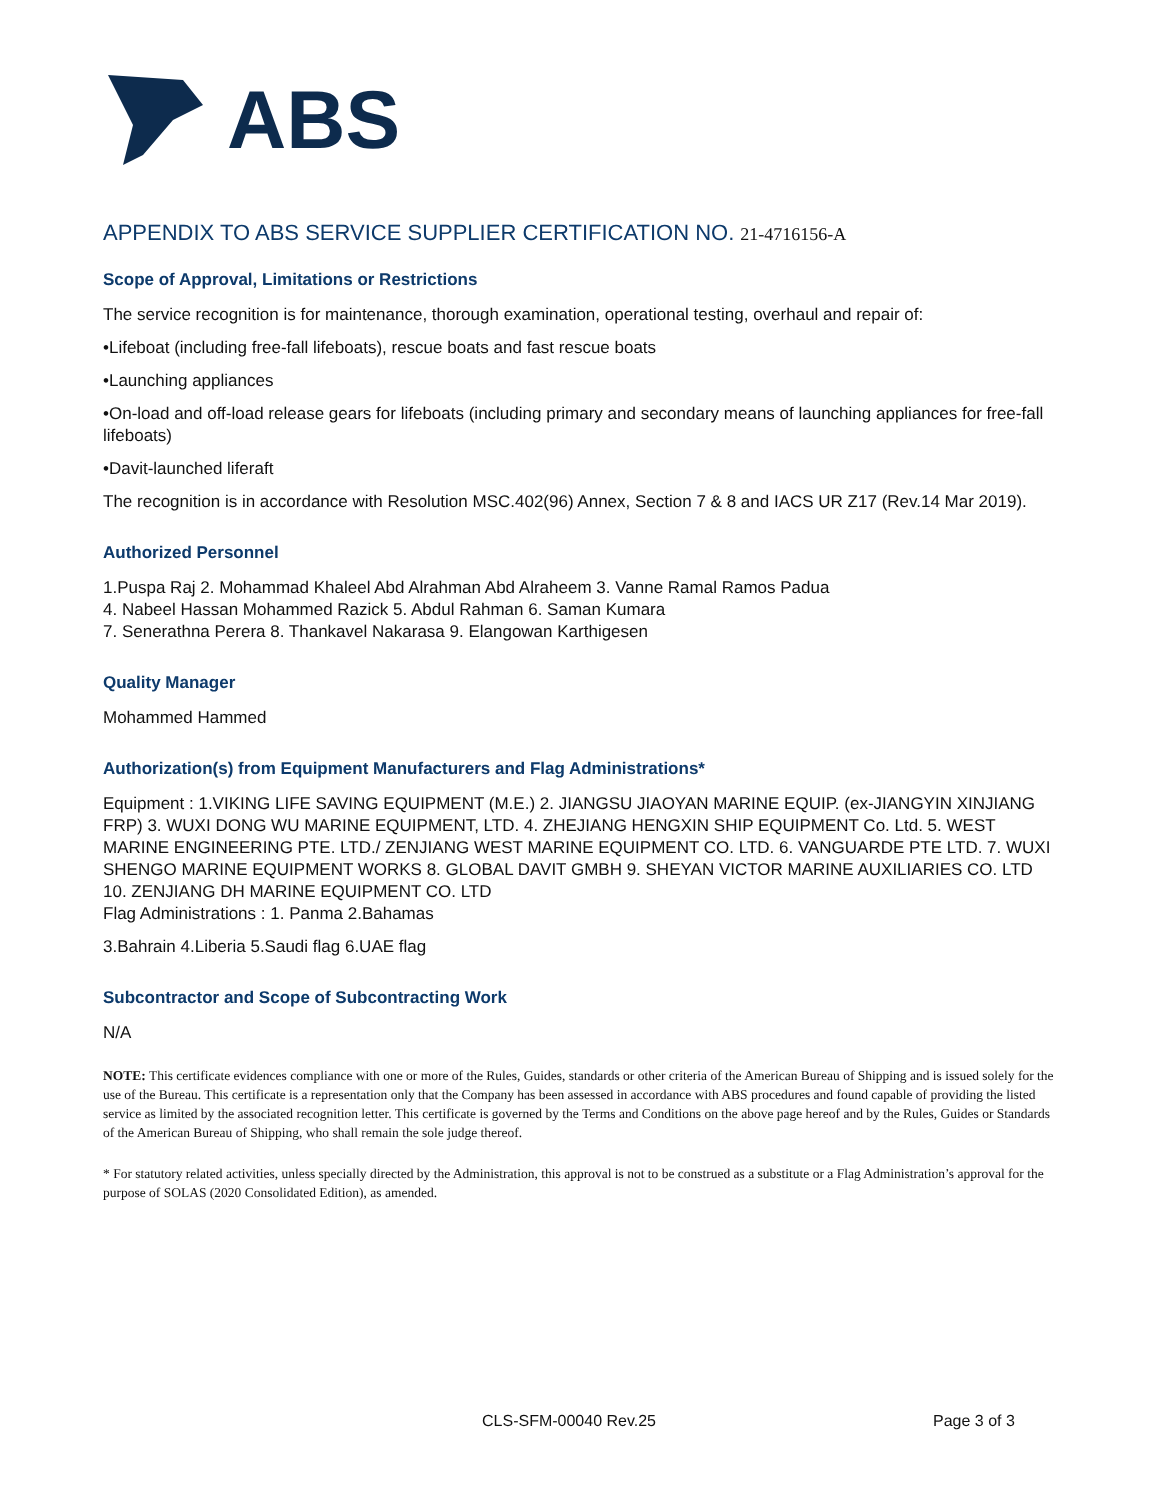ABS
APPENDIX TO ABS SERVICE SUPPLIER CERTIFICATION NO. 21-4716156-A
Scope of Approval, Limitations or Restrictions
The service recognition is for maintenance, thorough examination, operational testing, overhaul and repair of:
•Lifeboat (including free-fall lifeboats), rescue boats and fast rescue boats
•Launching appliances
•On-load and off-load release gears for lifeboats (including primary and secondary means of launching appliances for free-fall lifeboats)
•Davit-launched liferaft
The recognition is in accordance with Resolution MSC.402(96) Annex, Section 7 & 8 and IACS UR Z17 (Rev.14 Mar 2019).
Authorized Personnel
1.Puspa Raj 2. Mohammad Khaleel Abd Alrahman Abd Alraheem 3. Vanne Ramal Ramos Padua
4. Nabeel Hassan Mohammed Razick 5. Abdul Rahman 6. Saman Kumara
7. Senerathna Perera 8. Thankavel Nakarasa 9. Elangowan Karthigesen
Quality Manager
Mohammed Hammed
Authorization(s) from Equipment Manufacturers and Flag Administrations*
Equipment : 1.VIKING LIFE SAVING EQUIPMENT (M.E.) 2. JIANGSU JIAOYAN MARINE EQUIP. (ex-JIANGYIN XINJIANG FRP) 3. WUXI DONG WU MARINE EQUIPMENT, LTD. 4. ZHEJIANG HENGXIN SHIP EQUIPMENT Co. Ltd. 5. WEST MARINE ENGINEERING PTE. LTD./ ZENJIANG WEST MARINE EQUIPMENT CO. LTD. 6. VANGUARDE PTE LTD. 7. WUXI SHENGO MARINE EQUIPMENT WORKS 8. GLOBAL DAVIT GMBH 9. SHEYAN VICTOR MARINE AUXILIARIES CO. LTD 10. ZENJIANG DH MARINE EQUIPMENT CO. LTD
Flag Administrations : 1. Panma 2.Bahamas
3.Bahrain 4.Liberia 5.Saudi flag 6.UAE flag
Subcontractor and Scope of Subcontracting Work
N/A
NOTE: This certificate evidences compliance with one or more of the Rules, Guides, standards or other criteria of the American Bureau of Shipping and is issued solely for the use of the Bureau. This certificate is a representation only that the Company has been assessed in accordance with ABS procedures and found capable of providing the listed service as limited by the associated recognition letter. This certificate is governed by the Terms and Conditions on the above page hereof and by the Rules, Guides or Standards of the American Bureau of Shipping, who shall remain the sole judge thereof.
* For statutory related activities, unless specially directed by the Administration, this approval is not to be construed as a substitute or a Flag Administration’s approval for the purpose of SOLAS (2020 Consolidated Edition), as amended.
CLS-SFM-00040 Rev.25 Page 3 of 3